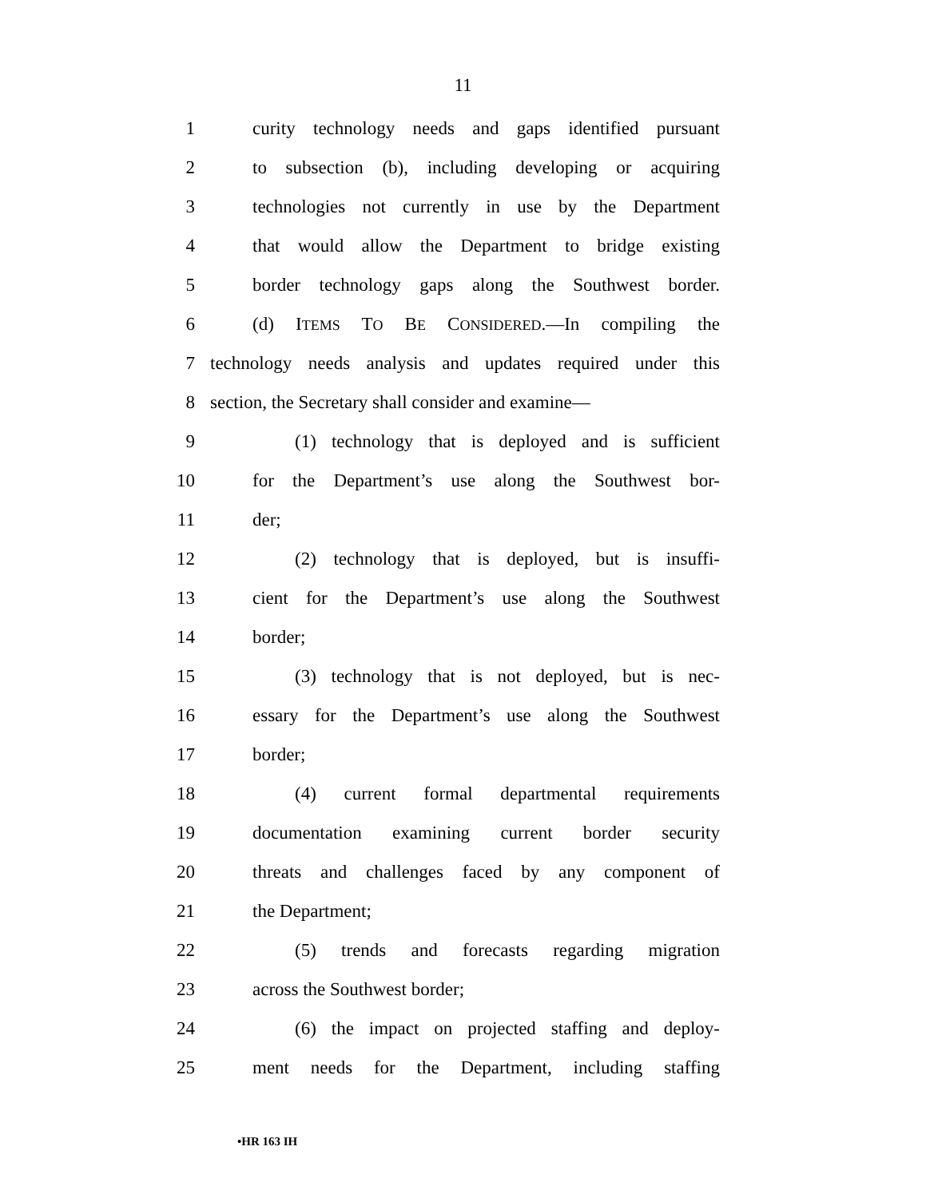11
1 curity technology needs and gaps identified pursuant
2 to subsection (b), including developing or acquiring
3 technologies not currently in use by the Department
4 that would allow the Department to bridge existing
5 border technology gaps along the Southwest border.
6 (d) ITEMS TO BE CONSIDERED.—In compiling the
7 technology needs analysis and updates required under this
8 section, the Secretary shall consider and examine—
9 (1) technology that is deployed and is sufficient
10 for the Department’s use along the Southwest bor-
11 der;
12 (2) technology that is deployed, but is insuffi-
13 cient for the Department’s use along the Southwest
14 border;
15 (3) technology that is not deployed, but is nec-
16 essary for the Department’s use along the Southwest
17 border;
18 (4) current formal departmental requirements
19 documentation examining current border security
20 threats and challenges faced by any component of
21 the Department;
22 (5) trends and forecasts regarding migration
23 across the Southwest border;
24 (6) the impact on projected staffing and deploy-
25 ment needs for the Department, including staffing
•HR 163 IH